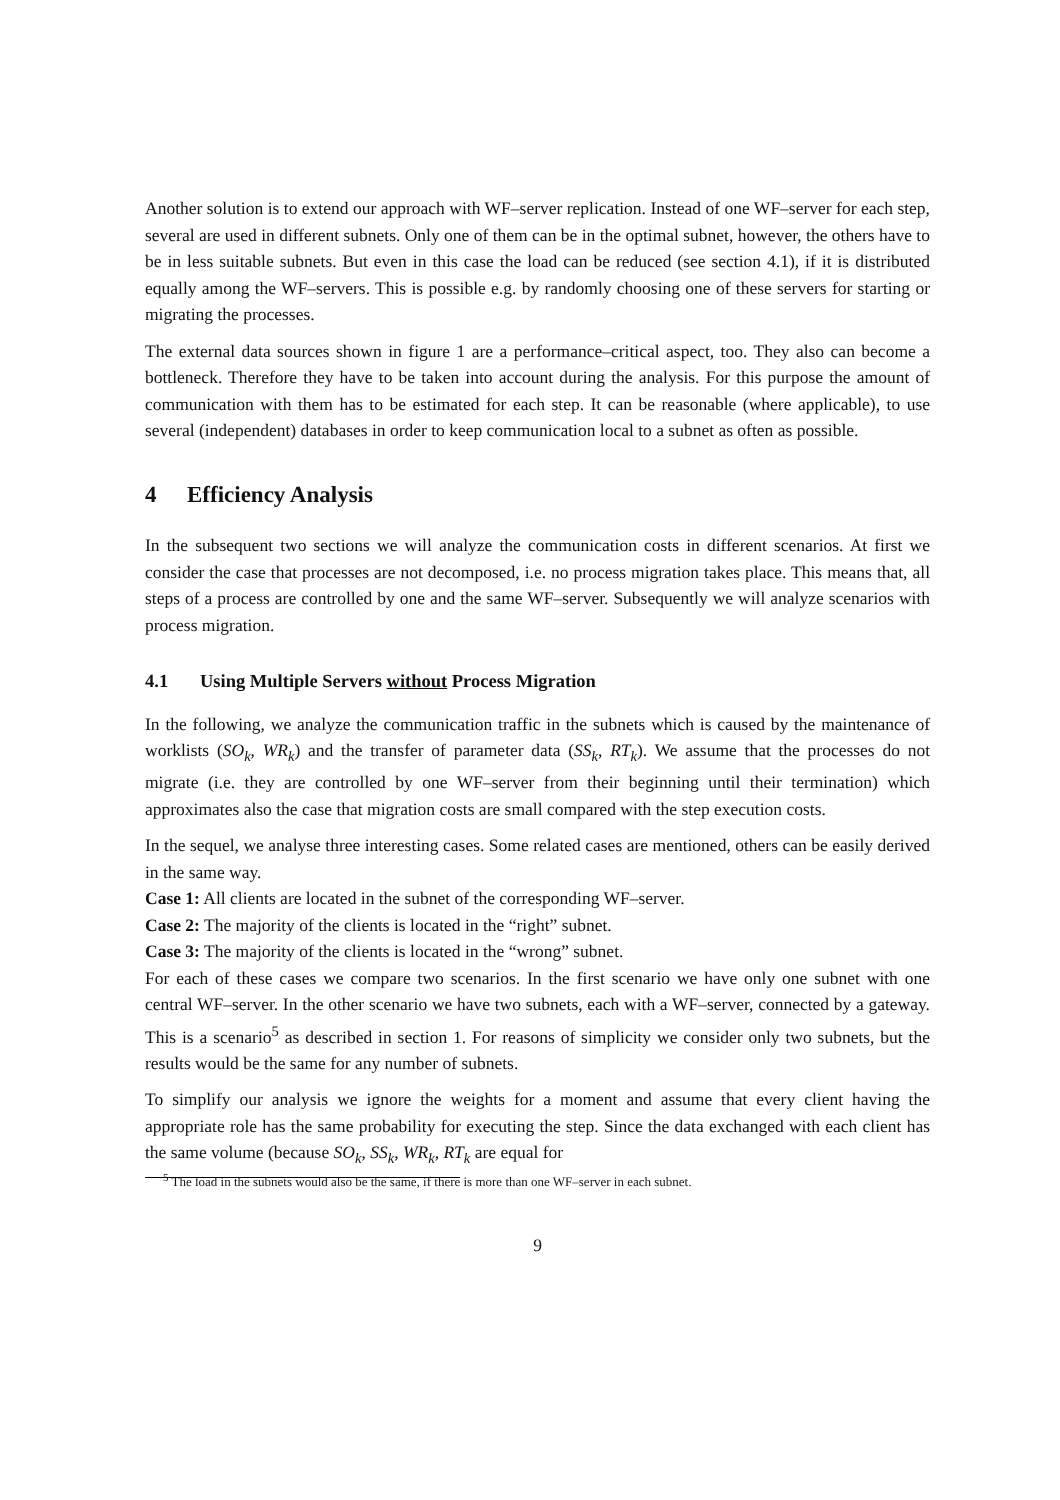Another solution is to extend our approach with WF–server replication. Instead of one WF–server for each step, several are used in different subnets. Only one of them can be in the optimal subnet, however, the others have to be in less suitable subnets. But even in this case the load can be reduced (see section 4.1), if it is distributed equally among the WF–servers. This is possible e.g. by randomly choosing one of these servers for starting or migrating the processes.
The external data sources shown in figure 1 are a performance–critical aspect, too. They also can become a bottleneck. Therefore they have to be taken into account during the analysis. For this purpose the amount of communication with them has to be estimated for each step. It can be reasonable (where applicable), to use several (independent) databases in order to keep communication local to a subnet as often as possible.
4 Efficiency Analysis
In the subsequent two sections we will analyze the communication costs in different scenarios. At first we consider the case that processes are not decomposed, i.e. no process migration takes place. This means that, all steps of a process are controlled by one and the same WF–server. Subsequently we will analyze scenarios with process migration.
4.1 Using Multiple Servers without Process Migration
In the following, we analyze the communication traffic in the subnets which is caused by the maintenance of worklists (SO<sub>k</sub>, WR<sub>k</sub>) and the transfer of parameter data (SS<sub>k</sub>, RT<sub>k</sub>). We assume that the processes do not migrate (i.e. they are controlled by one WF–server from their beginning until their termination) which approximates also the case that migration costs are small compared with the step execution costs.
In the sequel, we analyse three interesting cases. Some related cases are mentioned, others can be easily derived in the same way.
Case 1: All clients are located in the subnet of the corresponding WF–server.
Case 2: The majority of the clients is located in the “right” subnet.
Case 3: The majority of the clients is located in the “wrong” subnet.
For each of these cases we compare two scenarios. In the first scenario we have only one subnet with one central WF–server. In the other scenario we have two subnets, each with a WF–server, connected by a gateway. This is a scenario<sup>5</sup> as described in section 1. For reasons of simplicity we consider only two subnets, but the results would be the same for any number of subnets.
To simplify our analysis we ignore the weights for a moment and assume that every client having the appropriate role has the same probability for executing the step. Since the data exchanged with each client has the same volume (because SO<sub>k</sub>, SS<sub>k</sub>, WR<sub>k</sub>, RT<sub>k</sub> are equal for
<sup>5</sup> The load in the subnets would also be the same, if there is more than one WF–server in each subnet.
9